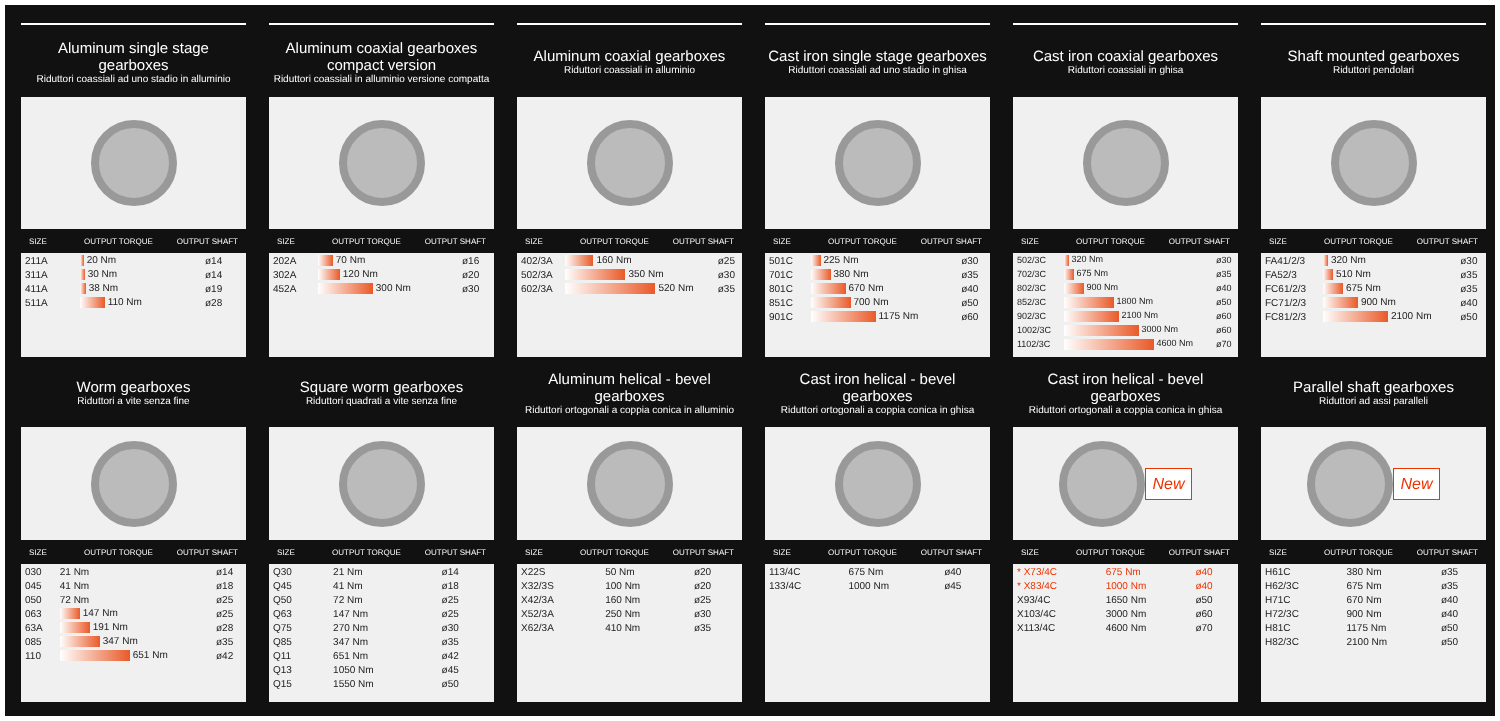Aluminum single stage gearboxes
Riduttori coassiali ad uno stadio in alluminio
SIZE OUTPUT TORQUE OUTPUT SHAFT
| 211A | 20 Nm | ø14 |
| 311A | 30 Nm | ø14 |
| 411A | 38 Nm | ø19 |
| 511A | 110 Nm | ø28 |
Aluminum coaxial gearboxes compact version
Riduttori coassiali in alluminio versione compatta
SIZE OUTPUT TORQUE OUTPUT SHAFT
| 202A | 70 Nm | ø16 |
| 302A | 120 Nm | ø20 |
| 452A | 300 Nm | ø30 |
Aluminum coaxial gearboxes
Riduttori coassiali in alluminio
SIZE OUTPUT TORQUE OUTPUT SHAFT
| 402/3A | 160 Nm | ø25 |
| 502/3A | 350 Nm | ø30 |
| 602/3A | 520 Nm | ø35 |
Cast iron single stage gearboxes
Riduttori coassiali ad uno stadio in ghisa
SIZE OUTPUT TORQUE OUTPUT SHAFT
| 501C | 225 Nm | ø30 |
| 701C | 380 Nm | ø35 |
| 801C | 670 Nm | ø40 |
| 851C | 700 Nm | ø50 |
| 901C | 1175 Nm | ø60 |
Cast iron coaxial gearboxes
Riduttori coassiali in ghisa
SIZE OUTPUT TORQUE OUTPUT SHAFT
| 502/3C | 320 Nm | ø30 |
| 702/3C | 675 Nm | ø35 |
| 802/3C | 900 Nm | ø40 |
| 852/3C | 1800 Nm | ø50 |
| 902/3C | 2100 Nm | ø60 |
| 1002/3C | 3000 Nm | ø60 |
| 1102/3C | 4600 Nm | ø70 |
Shaft mounted gearboxes
Riduttori pendolari
SIZE OUTPUT TORQUE OUTPUT SHAFT
| FA41/2/3 | 320 Nm | ø30 |
| FA52/3 | 510 Nm | ø35 |
| FC61/2/3 | 675 Nm | ø35 |
| FC71/2/3 | 900 Nm | ø40 |
| FC81/2/3 | 2100 Nm | ø50 |
Worm gearboxes
Riduttori a vite senza fine
SIZE OUTPUT TORQUE OUTPUT SHAFT
| 030 | 21 Nm | ø14 |
| 045 | 41 Nm | ø18 |
| 050 | 72 Nm | ø25 |
| 063 | 147 Nm | ø25 |
| 63A | 191 Nm | ø28 |
| 085 | 347 Nm | ø35 |
| 110 | 651 Nm | ø42 |
Square worm gearboxes
Riduttori quadrati a vite senza fine
SIZE OUTPUT TORQUE OUTPUT SHAFT
| Q30 | 21 Nm | ø14 |
| Q45 | 41 Nm | ø18 |
| Q50 | 72 Nm | ø25 |
| Q63 | 147 Nm | ø25 |
| Q75 | 270 Nm | ø30 |
| Q85 | 347 Nm | ø35 |
| Q11 | 651 Nm | ø42 |
| Q13 | 1050 Nm | ø45 |
| Q15 | 1550 Nm | ø50 |
Aluminum helical - bevel gearboxes
Riduttori ortogonali a coppia conica in alluminio
SIZE OUTPUT TORQUE OUTPUT SHAFT
| X22S | 50 Nm | ø20 |
| X32/3S | 100 Nm | ø20 |
| X42/3A | 160 Nm | ø25 |
| X52/3A | 250 Nm | ø30 |
| X62/3A | 410 Nm | ø35 |
Cast iron helical - bevel gearboxes
Riduttori ortogonali a coppia conica in ghisa
SIZE OUTPUT TORQUE OUTPUT SHAFT
| 113/4C | 675 Nm | ø40 |
| 133/4C | 1000 Nm | ø45 |
Cast iron helical - bevel gearboxes
Riduttori ortogonali a coppia conica in ghisa
New
SIZE OUTPUT TORQUE OUTPUT SHAFT
| * X73/4C | 675 Nm | ø40 |
| * X83/4C | 1000 Nm | ø40 |
| X93/4C | 1650 Nm | ø50 |
| X103/4C | 3000 Nm | ø60 |
| X113/4C | 4600 Nm | ø70 |
Parallel shaft gearboxes
Riduttori ad assi paralleli
New
SIZE OUTPUT TORQUE OUTPUT SHAFT
| H61C | 380 Nm | ø35 |
| H62/3C | 675 Nm | ø35 |
| H71C | 670 Nm | ø40 |
| H72/3C | 900 Nm | ø40 |
| H81C | 1175 Nm | ø50 |
| H82/3C | 2100 Nm | ø50 |